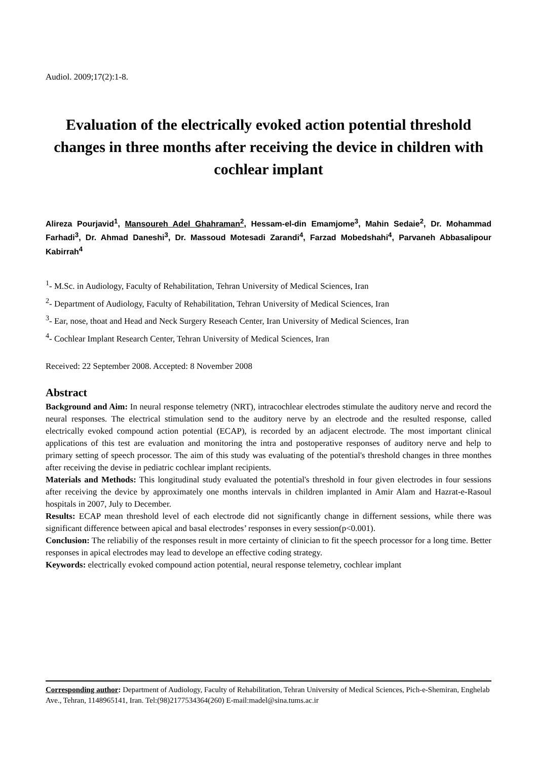Audiol. 2009;17(2):1-8.
Evaluation of the electrically evoked action potential threshold changes in three months after receiving the device in children with cochlear implant
Alireza Pourjavid<sup>1</sup>, Mansoureh Adel Ghahraman<sup>2</sup>, Hessam-el-din Emamjome<sup>3</sup>, Mahin Sedaie<sup>2</sup>, Dr. Mohammad Farhadi<sup>3</sup>, Dr. Ahmad Daneshi<sup>3</sup>, Dr. Massoud Motesadi Zarandi<sup>4</sup>, Farzad Mobedshahi<sup>4</sup>, Parvaneh Abbasalipour Kabirrah<sup>4</sup>
<sup>1</sup>- M.Sc. in Audiology, Faculty of Rehabilitation, Tehran University of Medical Sciences, Iran
<sup>2</sup>- Department of Audiology, Faculty of Rehabilitation, Tehran University of Medical Sciences, Iran
<sup>3</sup>- Ear, nose, thoat and Head and Neck Surgery Reseach Center, Iran University of Medical Sciences, Iran
<sup>4</sup>- Cochlear Implant Research Center, Tehran University of Medical Sciences, Iran
Received: 22 September 2008. Accepted: 8 November 2008
Abstract
Background and Aim: In neural response telemetry (NRT), intracochlear electrodes stimulate the auditory nerve and record the neural responses. The electrical stimulation send to the auditory nerve by an electrode and the resulted response, called electrically evoked compound action potential (ECAP), is recorded by an adjacent electrode. The most important clinical applications of this test are evaluation and monitoring the intra and postoperative responses of auditory nerve and help to primary setting of speech processor. The aim of this study was evaluating of the potential's threshold changes in three monthes after receiving the devise in pediatric cochlear implant recipients.
Materials and Methods: This longitudinal study evaluated the potential's threshold in four given electrodes in four sessions after receiving the device by approximately one months intervals in children implanted in Amir Alam and Hazrat-e-Rasoul hospitals in 2007, July to December.
Results: ECAP mean threshold level of each electrode did not significantly change in differnent sessions, while there was significant difference between apical and basal electrodes’ responses in every session(p<0.001).
Conclusion: The reliabiliy of the responses result in more certainty of clinician to fit the speech processor for a long time. Better responses in apical electrodes may lead to develope an effective coding strategy.
Keywords: electrically evoked compound action potential, neural response telemetry, cochlear implant
Corresponding author: Department of Audiology, Faculty of Rehabilitation, Tehran University of Medical Sciences, Pich-e-Shemiran, Enghelab Ave., Tehran, 1148965141, Iran. Tel:(98)2177534364(260) E-mail:madel@sina.tums.ac.ir